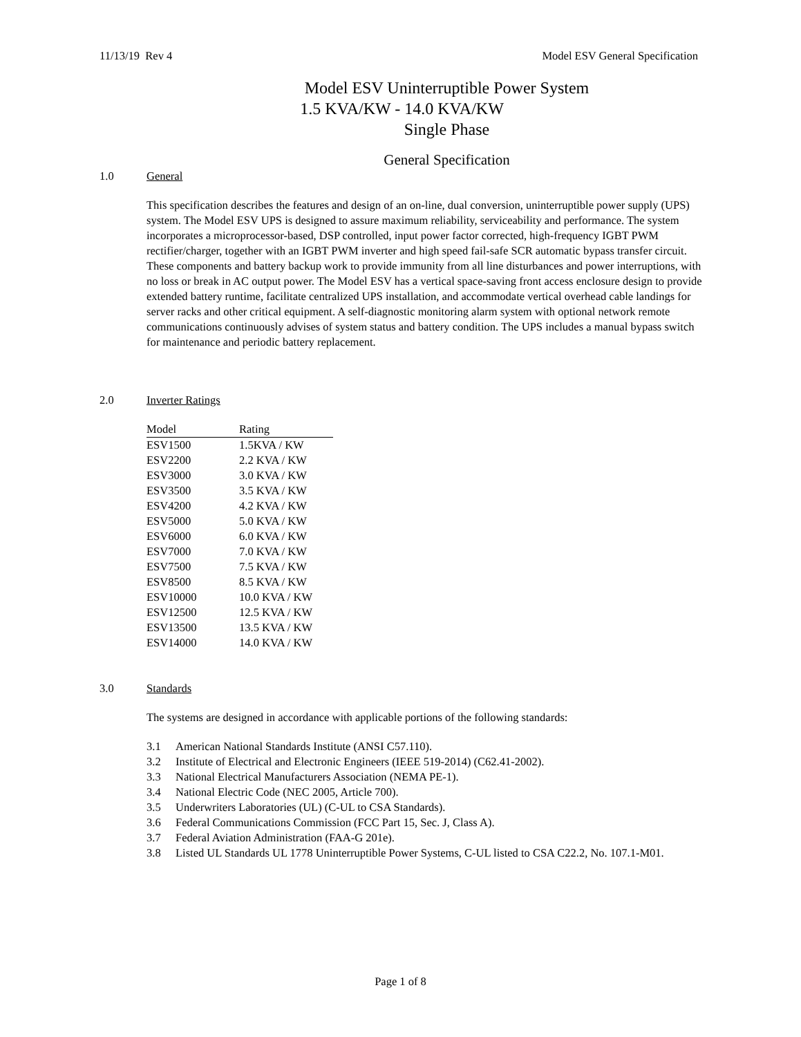11/13/19 Rev 4 Model ESV General Specification
Model ESV Uninterruptible Power System
1.5 KVA/KW - 14.0 KVA/KW
Single Phase
General Specification
1.0 General
This specification describes the features and design of an on-line, dual conversion, uninterruptible power supply (UPS) system. The Model ESV UPS is designed to assure maximum reliability, serviceability and performance. The system incorporates a microprocessor-based, DSP controlled, input power factor corrected, high-frequency IGBT PWM rectifier/charger, together with an IGBT PWM inverter and high speed fail-safe SCR automatic bypass transfer circuit. These components and battery backup work to provide immunity from all line disturbances and power interruptions, with no loss or break in AC output power. The Model ESV has a vertical space-saving front access enclosure design to provide extended battery runtime, facilitate centralized UPS installation, and accommodate vertical overhead cable landings for server racks and other critical equipment. A self-diagnostic monitoring alarm system with optional network remote communications continuously advises of system status and battery condition. The UPS includes a manual bypass switch for maintenance and periodic battery replacement.
2.0 Inverter Ratings
| Model | Rating |
| --- | --- |
| ESV1500 | 1.5KVA / KW |
| ESV2200 | 2.2 KVA / KW |
| ESV3000 | 3.0 KVA / KW |
| ESV3500 | 3.5 KVA / KW |
| ESV4200 | 4.2 KVA / KW |
| ESV5000 | 5.0 KVA / KW |
| ESV6000 | 6.0 KVA / KW |
| ESV7000 | 7.0 KVA / KW |
| ESV7500 | 7.5 KVA / KW |
| ESV8500 | 8.5 KVA / KW |
| ESV10000 | 10.0 KVA / KW |
| ESV12500 | 12.5 KVA / KW |
| ESV13500 | 13.5 KVA / KW |
| ESV14000 | 14.0 KVA / KW |
3.0 Standards
The systems are designed in accordance with applicable portions of the following standards:
3.1 American National Standards Institute (ANSI C57.110).
3.2 Institute of Electrical and Electronic Engineers (IEEE 519-2014) (C62.41-2002).
3.3 National Electrical Manufacturers Association (NEMA PE-1).
3.4 National Electric Code (NEC 2005, Article 700).
3.5 Underwriters Laboratories (UL) (C-UL to CSA Standards).
3.6 Federal Communications Commission (FCC Part 15, Sec. J, Class A).
3.7 Federal Aviation Administration (FAA-G 201e).
3.8 Listed UL Standards UL 1778 Uninterruptible Power Systems, C-UL listed to CSA C22.2, No. 107.1-M01.
Page 1 of 8